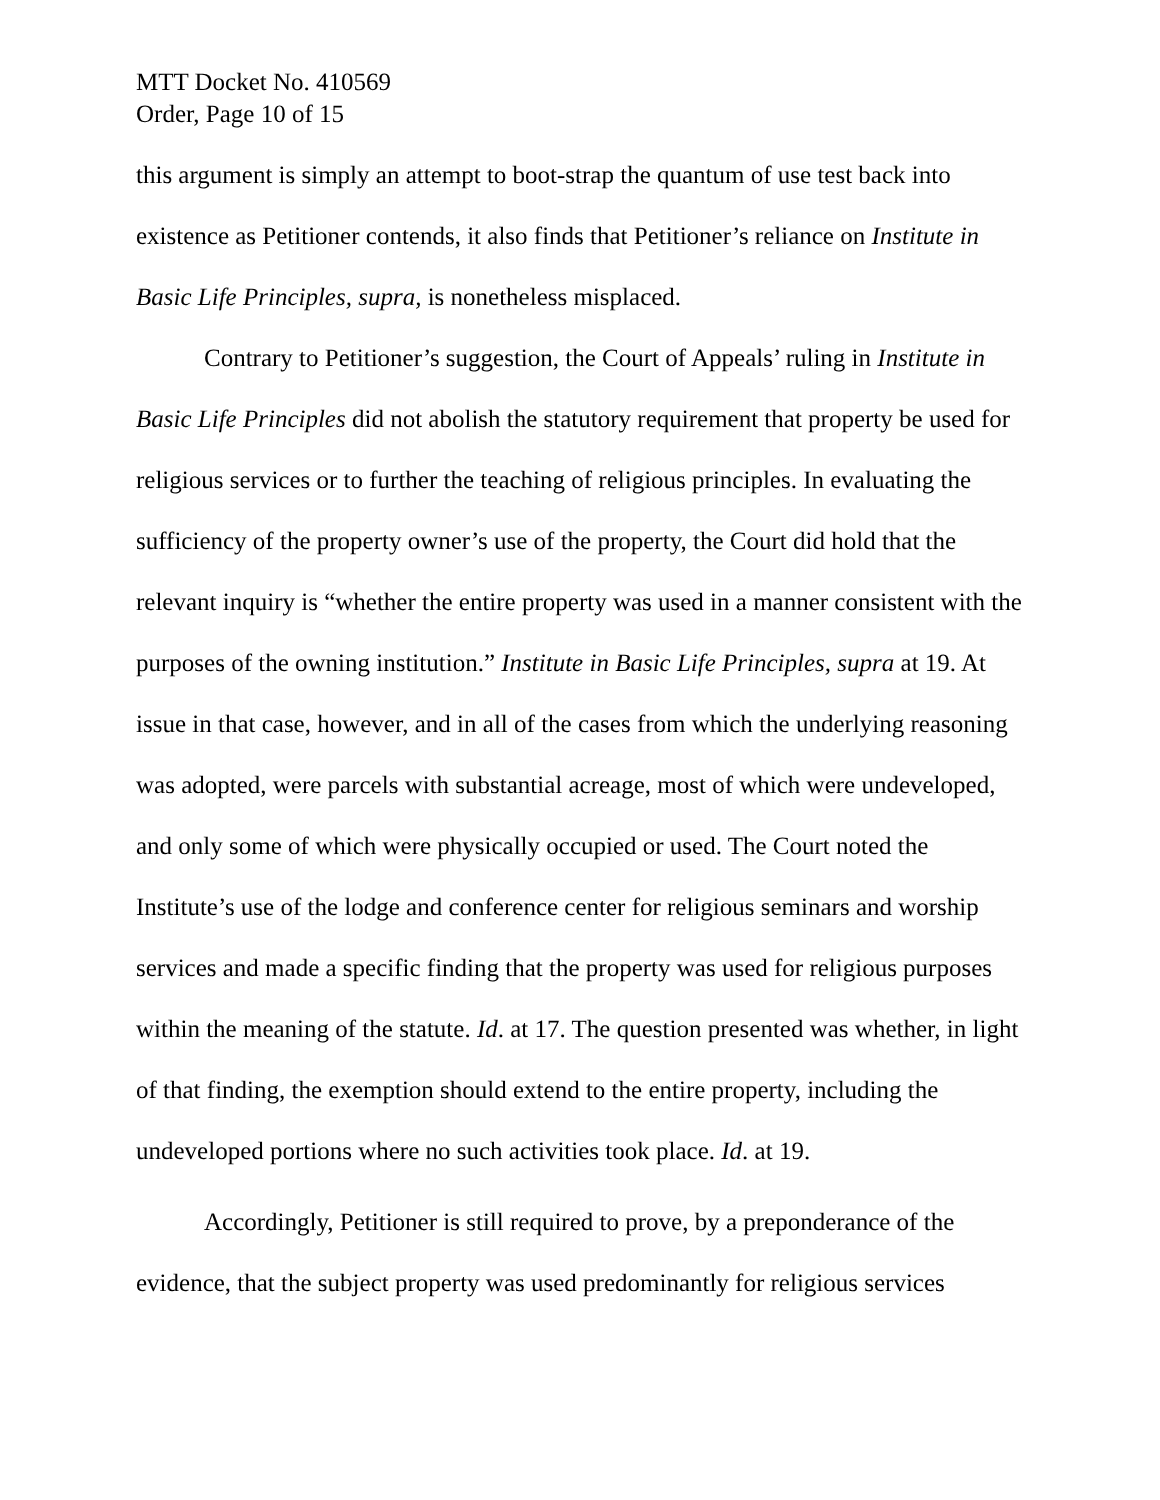MTT Docket No. 410569
Order, Page 10 of 15
this argument is simply an attempt to boot-strap the quantum of use test back into existence as Petitioner contends, it also finds that Petitioner’s reliance on Institute in Basic Life Principles, supra, is nonetheless misplaced.
Contrary to Petitioner’s suggestion, the Court of Appeals’ ruling in Institute in Basic Life Principles did not abolish the statutory requirement that property be used for religious services or to further the teaching of religious principles. In evaluating the sufficiency of the property owner’s use of the property, the Court did hold that the relevant inquiry is “whether the entire property was used in a manner consistent with the purposes of the owning institution.” Institute in Basic Life Principles, supra at 19. At issue in that case, however, and in all of the cases from which the underlying reasoning was adopted, were parcels with substantial acreage, most of which were undeveloped, and only some of which were physically occupied or used. The Court noted the Institute’s use of the lodge and conference center for religious seminars and worship services and made a specific finding that the property was used for religious purposes within the meaning of the statute. Id. at 17. The question presented was whether, in light of that finding, the exemption should extend to the entire property, including the undeveloped portions where no such activities took place. Id. at 19.
Accordingly, Petitioner is still required to prove, by a preponderance of the evidence, that the subject property was used predominantly for religious services